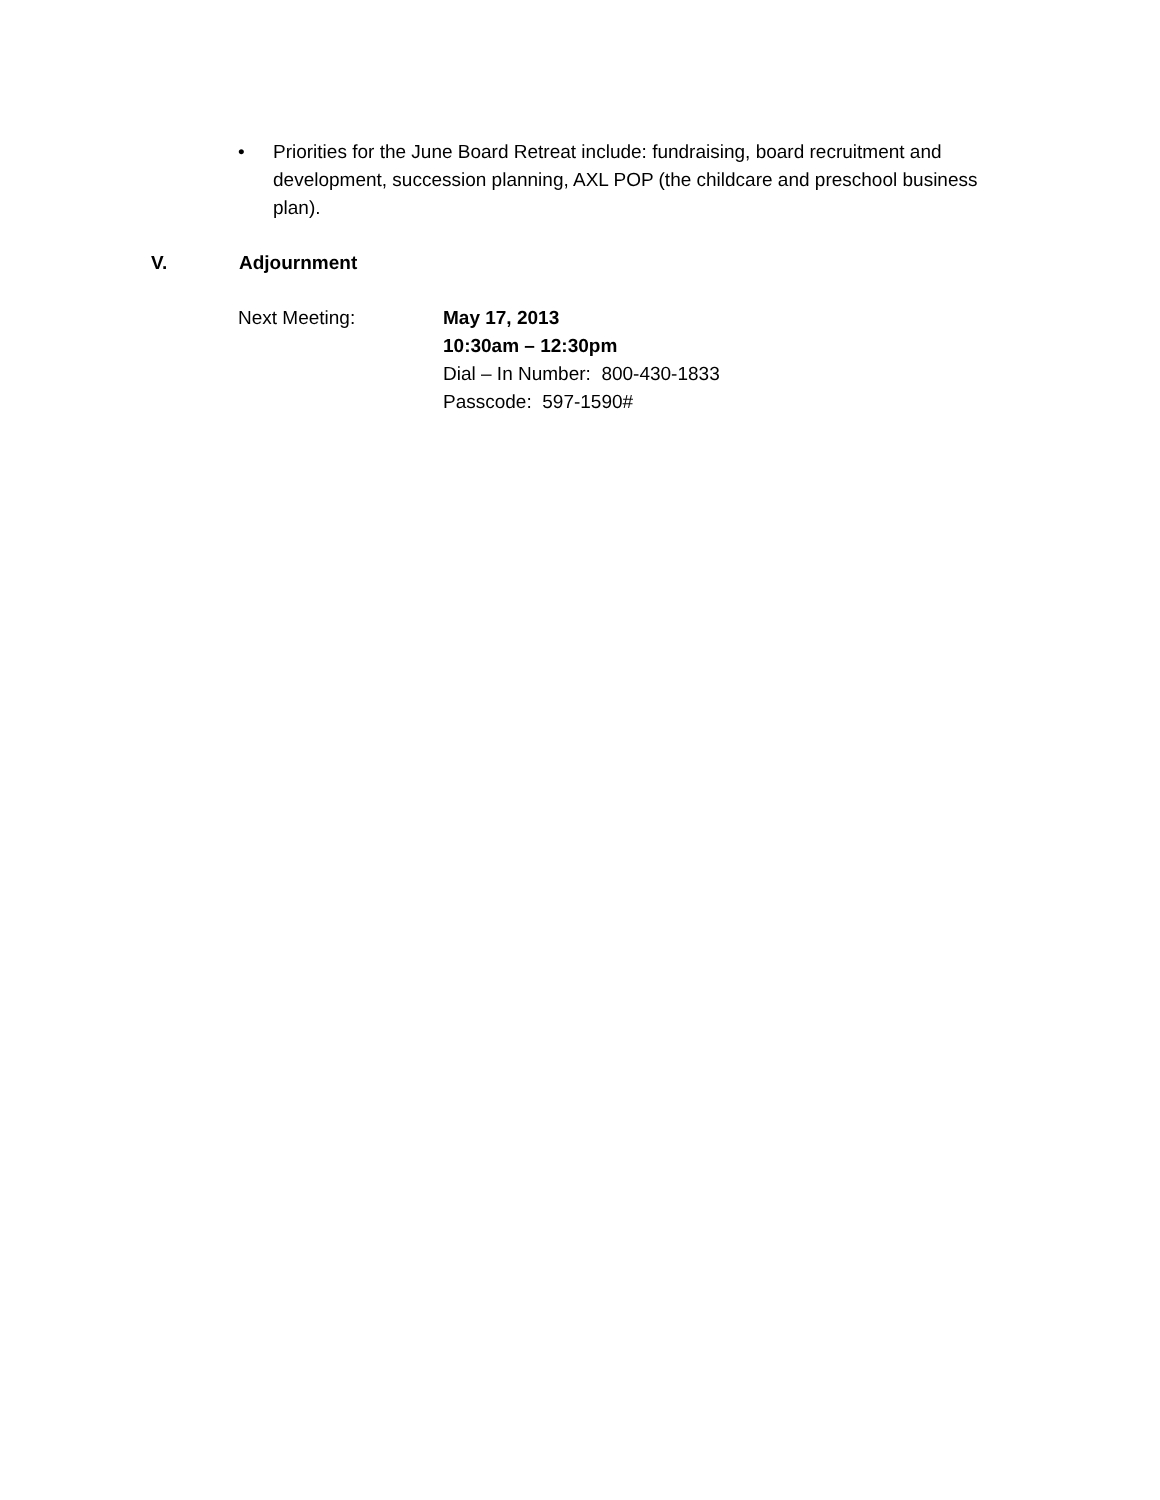• Priorities for the June Board Retreat include: fundraising, board recruitment and development, succession planning, AXL POP (the childcare and preschool business plan).
V. Adjournment
Next Meeting: May 17, 2013
10:30am – 12:30pm
Dial – In Number: 800-430-1833
Passcode: 597-1590#